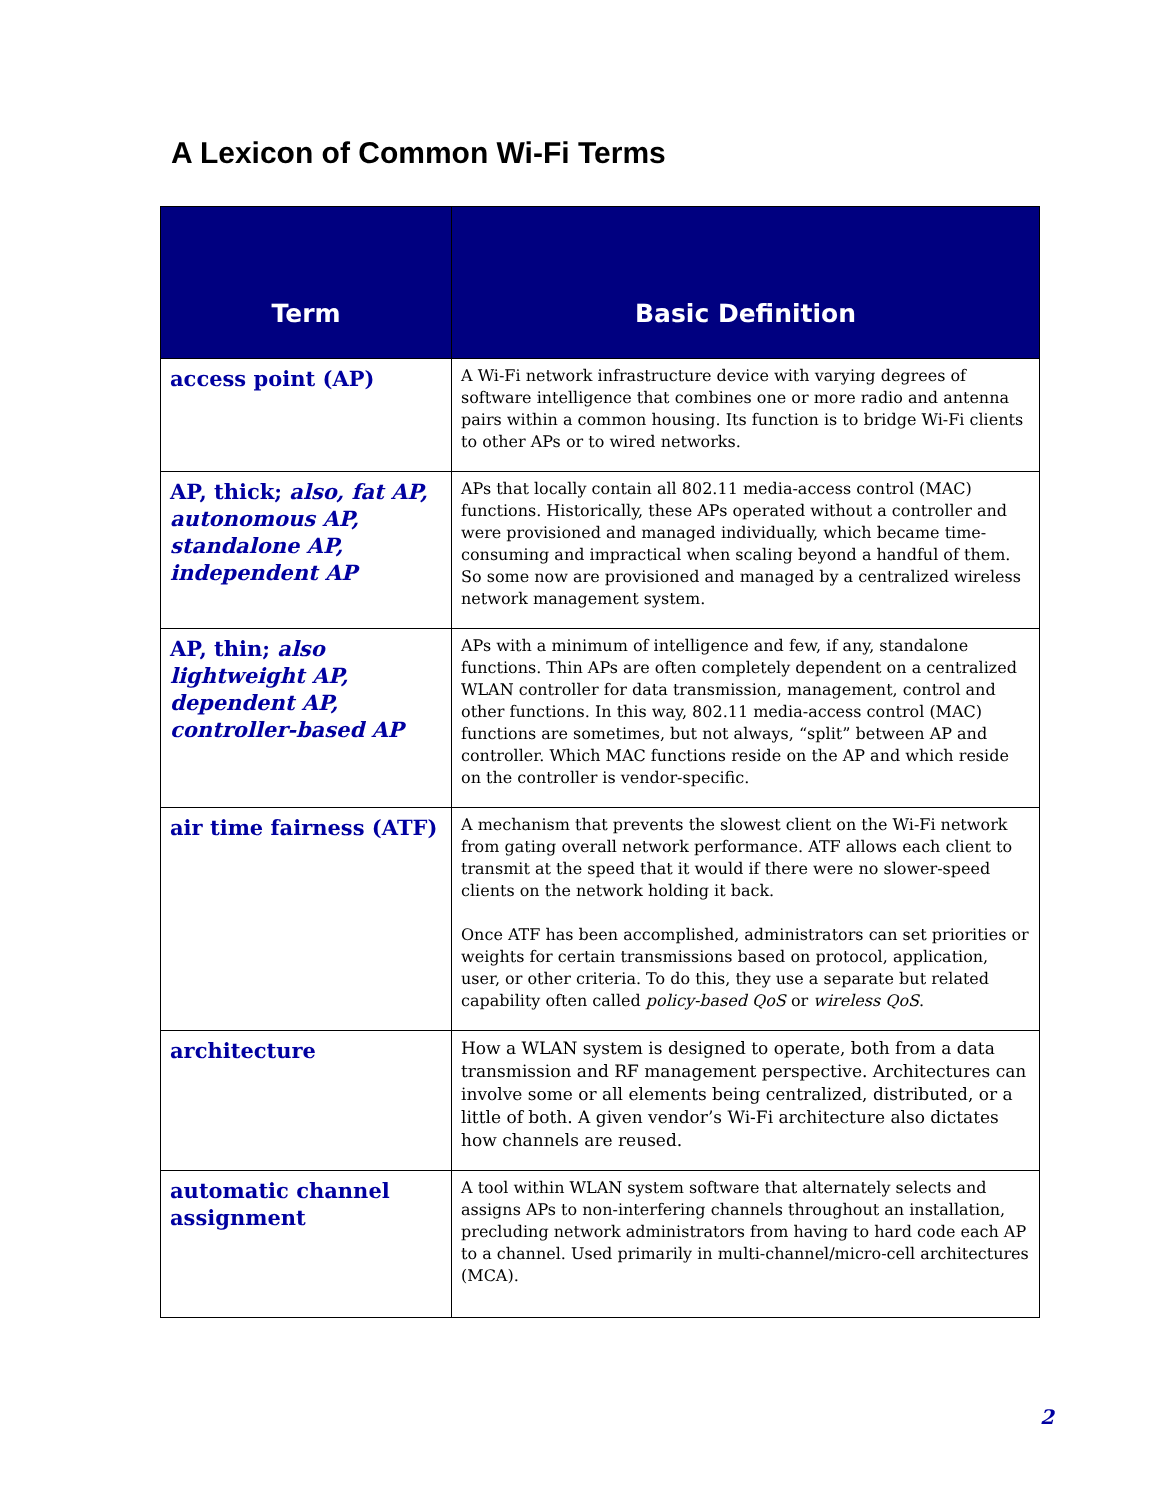A Lexicon of Common Wi-Fi Terms
| Term | Basic Definition |
| --- | --- |
| access point (AP) | A Wi-Fi network infrastructure device with varying degrees of software intelligence that combines one or more radio and antenna pairs within a common housing. Its function is to bridge Wi-Fi clients to other APs or to wired networks. |
| AP, thick; also, fat AP, autonomous AP, standalone AP, independent AP | APs that locally contain all 802.11 media-access control (MAC) functions. Historically, these APs operated without a controller and were provisioned and managed individually, which became time-consuming and impractical when scaling beyond a handful of them. So some now are provisioned and managed by a centralized wireless network management system. |
| AP, thin; also lightweight AP, dependent AP, controller-based AP | APs with a minimum of intelligence and few, if any, standalone functions. Thin APs are often completely dependent on a centralized WLAN controller for data transmission, management, control and other functions. In this way, 802.11 media-access control (MAC) functions are sometimes, but not always, “split” between AP and controller. Which MAC functions reside on the AP and which reside on the controller is vendor-specific. |
| air time fairness (ATF) | A mechanism that prevents the slowest client on the Wi-Fi network from gating overall network performance. ATF allows each client to transmit at the speed that it would if there were no slower-speed clients on the network holding it back. Once ATF has been accomplished, administrators can set priorities or weights for certain transmissions based on protocol, application, user, or other criteria. To do this, they use a separate but related capability often called policy-based QoS or wireless QoS . |
| architecture | How a WLAN system is designed to operate, both from a data transmission and RF management perspective. Architectures can involve some or all elements being centralized, distributed, or a little of both. A given vendor’s Wi-Fi architecture also dictates how channels are reused. |
| automatic channel assignment | A tool within WLAN system software that alternately selects and assigns APs to non-interfering channels throughout an installation, precluding network administrators from having to hard code each AP to a channel. Used primarily in multi-channel/micro-cell architectures (MCA). |
2